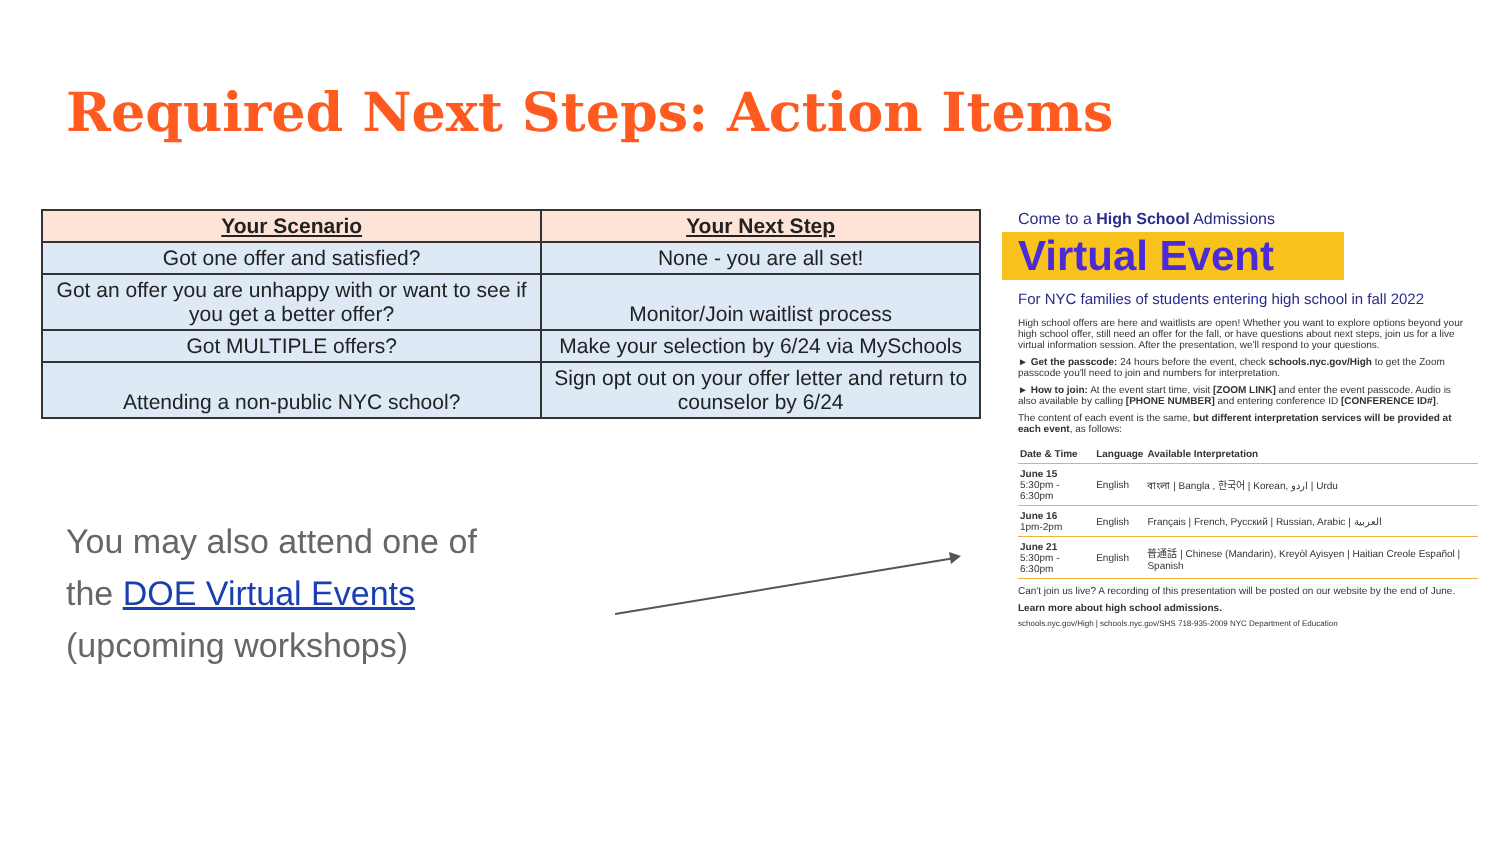Required Next Steps: Action Items
| Your Scenario | Your Next Step |
| --- | --- |
| Got one offer and satisfied? | None - you are all set! |
| Got an offer you are unhappy with or want to see if you get a better offer? | Monitor/Join waitlist process |
| Got MULTIPLE offers? | Make your selection by 6/24 via MySchools |
| Attending a non-public NYC school? | Sign opt out on your offer letter and return to counselor by 6/24 |
You may also attend one of
the DOE Virtual Events
(upcoming workshops)
Come to a High School Admissions
Virtual Event
For NYC families of students entering high school in fall 2022
High school offers are here and waitlists are open! Whether you want to explore options beyond your high school offer, still need an offer for the fall, or have questions about next steps, join us for a live virtual information session. After the presentation, we'll respond to your questions.
► Get the passcode: 24 hours before the event, check schools.nyc.gov/High to get the Zoom passcode you'll need to join and numbers for interpretation.
► How to join: At the event start time, visit [ZOOM LINK] and enter the event passcode. Audio is also available by calling [PHONE NUMBER] and entering conference ID [CONFERENCE ID#].
The content of each event is the same, but different interpretation services will be provided at each event, as follows:
| Date & Time | Language | Available Interpretation |
| --- | --- | --- |
| June 15 5:30pm - 6:30pm | English | বাংলা / Bangla , 한국어 / Korean, اردو / Urdu |
| June 16 1pm-2pm | English | Français / French, Русский / Russian, Arabic / العربية |
| June 21 5:30pm - 6:30pm | English | 普通話 / Chinese (Mandarin), Kreyòl Ayisyen / Haitian Creole Español / Spanish |
Can't join us live? A recording of this presentation will be posted on our website by the end of June.
Learn more about high school admissions.
schools.nyc.gov/High | schools.nyc.gov/SHS 718-935-2009 NYC Department of Education